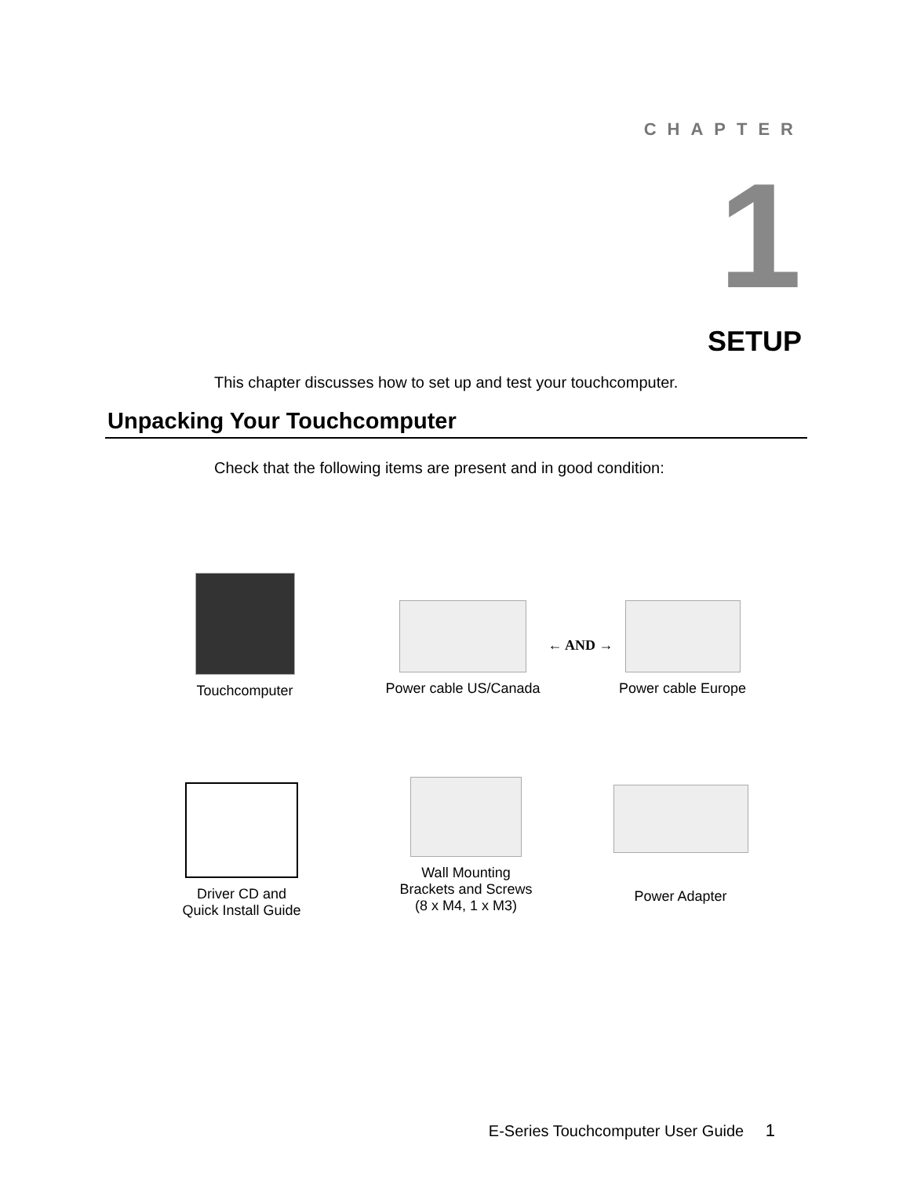CHAPTER
1
SETUP
This chapter discusses how to set up and test your touchcomputer.
Unpacking Your Touchcomputer
Check that the following items are present and in good condition:
Touchcomputer
Power cable US/Canada
← AND →
Power cable Europe
Driver CD and
Quick Install Guide
Wall Mounting
Brackets and Screws
(8 x M4, 1 x M3)
Power Adapter
E-Series Touchcomputer User Guide 1